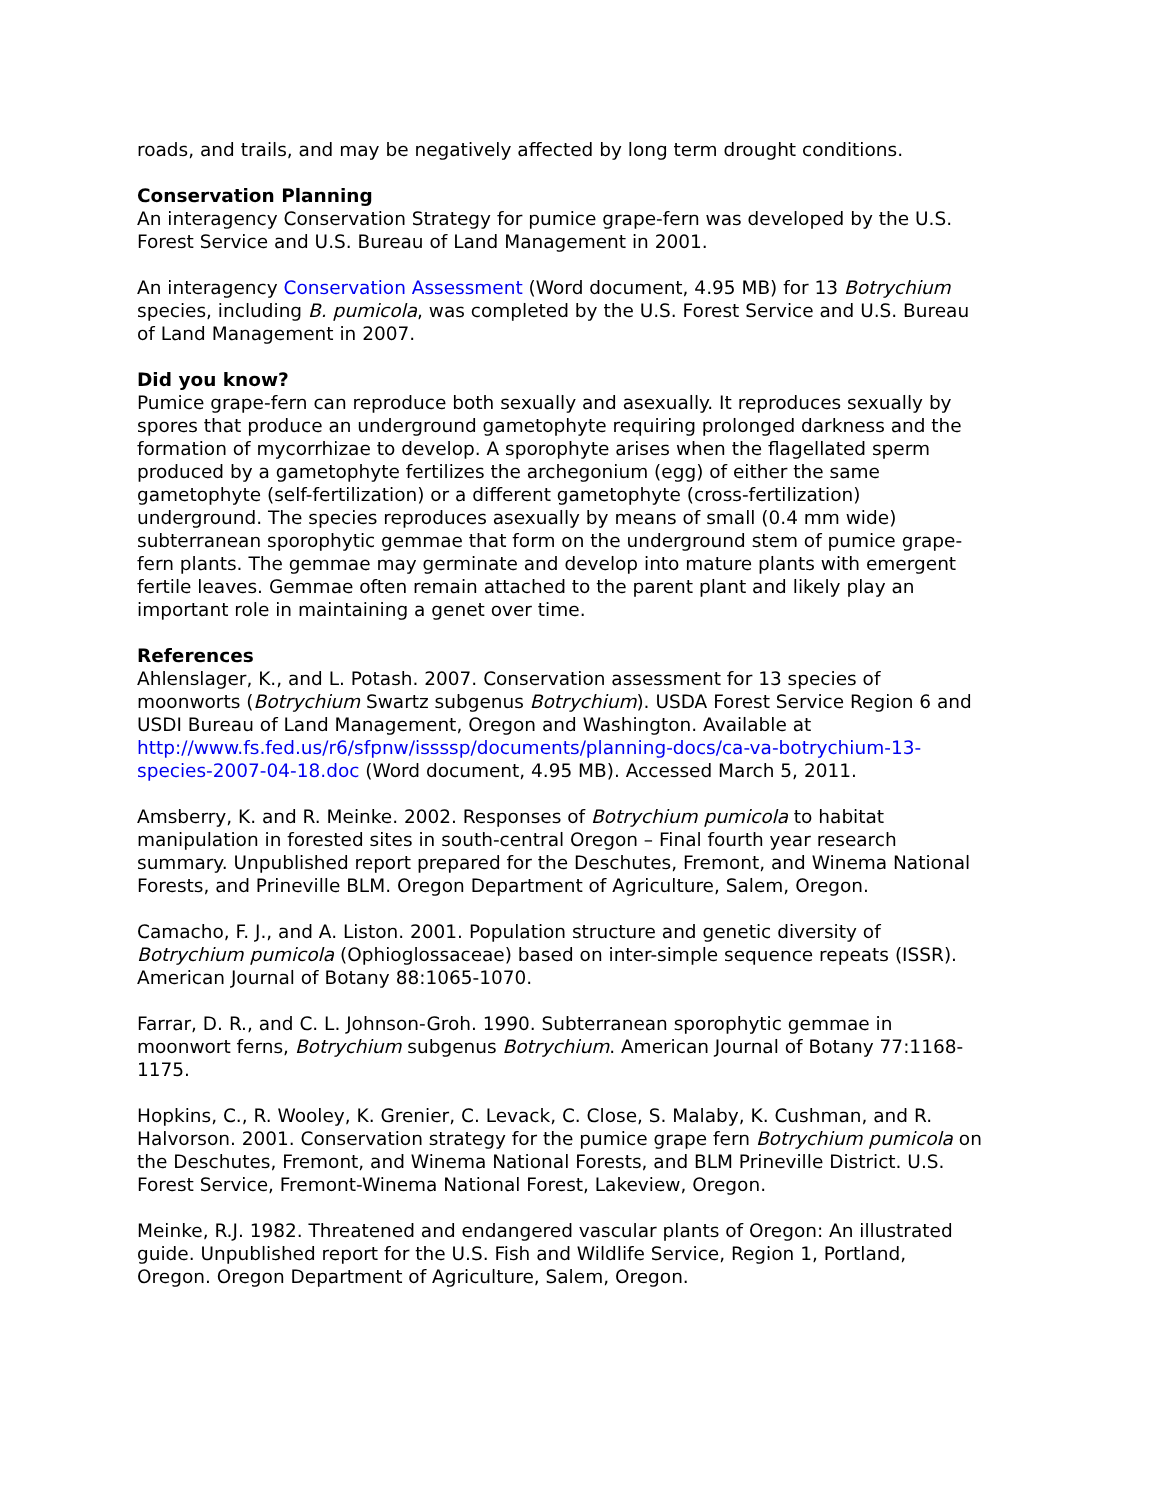roads, and trails, and may be negatively affected by long term drought conditions.
Conservation Planning
An interagency Conservation Strategy for pumice grape-fern was developed by the U.S. Forest Service and U.S. Bureau of Land Management in 2001.
An interagency Conservation Assessment (Word document, 4.95 MB) for 13 Botrychium species, including B. pumicola, was completed by the U.S. Forest Service and U.S. Bureau of Land Management in 2007.
Did you know?
Pumice grape-fern can reproduce both sexually and asexually. It reproduces sexually by spores that produce an underground gametophyte requiring prolonged darkness and the formation of mycorrhizae to develop. A sporophyte arises when the flagellated sperm produced by a gametophyte fertilizes the archegonium (egg) of either the same gametophyte (self-fertilization) or a different gametophyte (cross-fertilization) underground. The species reproduces asexually by means of small (0.4 mm wide) subterranean sporophytic gemmae that form on the underground stem of pumice grape-fern plants. The gemmae may germinate and develop into mature plants with emergent fertile leaves. Gemmae often remain attached to the parent plant and likely play an important role in maintaining a genet over time.
References
Ahlenslager, K., and L. Potash. 2007. Conservation assessment for 13 species of moonworts (Botrychium Swartz subgenus Botrychium). USDA Forest Service Region 6 and USDI Bureau of Land Management, Oregon and Washington. Available at http://www.fs.fed.us/r6/sfpnw/issssp/documents/planning-docs/ca-va-botrychium-13-species-2007-04-18.doc (Word document, 4.95 MB). Accessed March 5, 2011.
Amsberry, K. and R. Meinke. 2002. Responses of Botrychium pumicola to habitat manipulation in forested sites in south-central Oregon – Final fourth year research summary. Unpublished report prepared for the Deschutes, Fremont, and Winema National Forests, and Prineville BLM. Oregon Department of Agriculture, Salem, Oregon.
Camacho, F. J., and A. Liston. 2001. Population structure and genetic diversity of Botrychium pumicola (Ophioglossaceae) based on inter-simple sequence repeats (ISSR). American Journal of Botany 88:1065-1070.
Farrar, D. R., and C. L. Johnson-Groh. 1990. Subterranean sporophytic gemmae in moonwort ferns, Botrychium subgenus Botrychium. American Journal of Botany 77:1168-1175.
Hopkins, C., R. Wooley, K. Grenier, C. Levack, C. Close, S. Malaby, K. Cushman, and R. Halvorson. 2001. Conservation strategy for the pumice grape fern Botrychium pumicola on the Deschutes, Fremont, and Winema National Forests, and BLM Prineville District. U.S. Forest Service, Fremont-Winema National Forest, Lakeview, Oregon.
Meinke, R.J. 1982. Threatened and endangered vascular plants of Oregon: An illustrated guide. Unpublished report for the U.S. Fish and Wildlife Service, Region 1, Portland, Oregon. Oregon Department of Agriculture, Salem, Oregon.